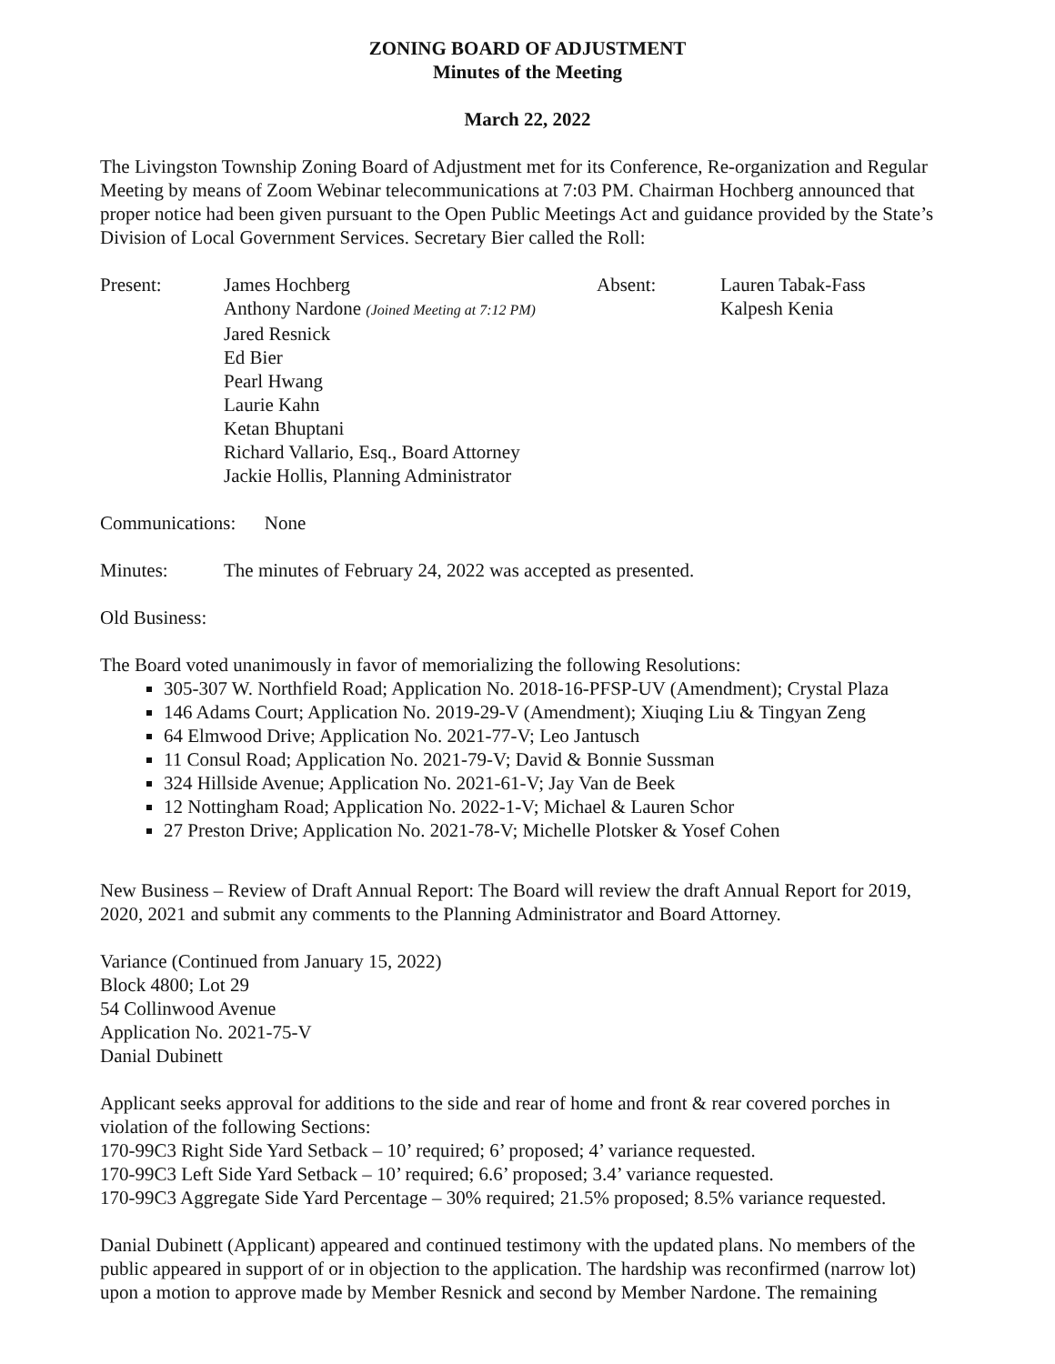ZONING BOARD OF ADJUSTMENT
Minutes of the Meeting
March 22, 2022
The Livingston Township Zoning Board of Adjustment met for its Conference, Re-organization and Regular Meeting by means of Zoom Webinar telecommunications at 7:03 PM. Chairman Hochberg announced that proper notice had been given pursuant to the Open Public Meetings Act and guidance provided by the State’s Division of Local Government Services. Secretary Bier called the Roll:
Present: James Hochberg
Anthony Nardone (Joined Meeting at 7:12 PM)
Jared Resnick
Ed Bier
Pearl Hwang
Laurie Kahn
Ketan Bhuptani
Richard Vallario, Esq., Board Attorney
Jackie Hollis, Planning Administrator
Absent: Lauren Tabak-Fass
Kalpesh Kenia
Communications: None
Minutes: The minutes of February 24, 2022 was accepted as presented.
Old Business:
The Board voted unanimously in favor of memorializing the following Resolutions:
305-307 W. Northfield Road; Application No. 2018-16-PFSP-UV (Amendment); Crystal Plaza
146 Adams Court; Application No. 2019-29-V (Amendment); Xiuqing Liu & Tingyan Zeng
64 Elmwood Drive; Application No. 2021-77-V; Leo Jantusch
11 Consul Road; Application No. 2021-79-V; David & Bonnie Sussman
324 Hillside Avenue; Application No. 2021-61-V; Jay Van de Beek
12 Nottingham Road; Application No. 2022-1-V; Michael & Lauren Schor
27 Preston Drive; Application No. 2021-78-V; Michelle Plotsker & Yosef Cohen
New Business – Review of Draft Annual Report: The Board will review the draft Annual Report for 2019, 2020, 2021 and submit any comments to the Planning Administrator and Board Attorney.
Variance (Continued from January 15, 2022)
Block 4800; Lot 29
54 Collinwood Avenue
Application No. 2021-75-V
Danial Dubinett
Applicant seeks approval for additions to the side and rear of home and front & rear covered porches in violation of the following Sections:
170-99C3 Right Side Yard Setback – 10’ required; 6’ proposed; 4’ variance requested.
170-99C3 Left Side Yard Setback – 10’ required; 6.6’ proposed; 3.4’ variance requested.
170-99C3 Aggregate Side Yard Percentage – 30% required; 21.5% proposed; 8.5% variance requested.
Danial Dubinett (Applicant) appeared and continued testimony with the updated plans. No members of the public appeared in support of or in objection to the application. The hardship was reconfirmed (narrow lot) upon a motion to approve made by Member Resnick and second by Member Nardone. The remaining